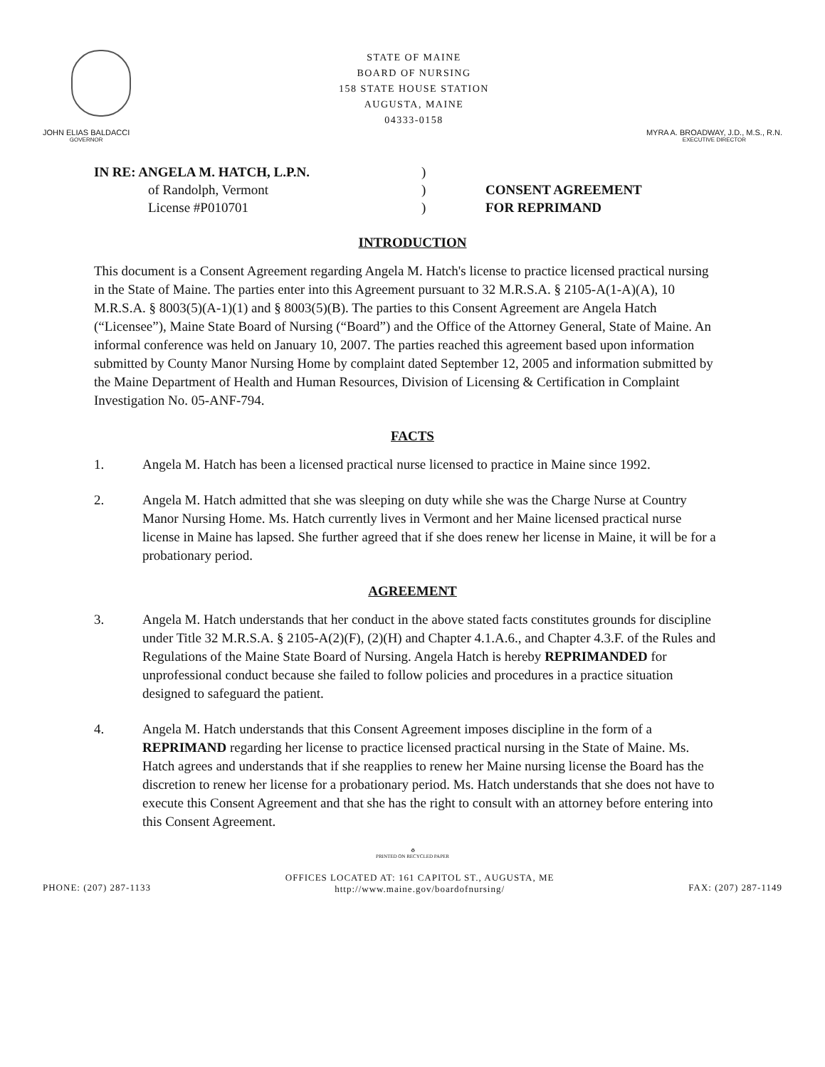STATE OF MAINE
BOARD OF NURSING
158 STATE HOUSE STATION
AUGUSTA, MAINE
04333-0158
JOHN ELIAS BALDACCI
GOVERNOR
MYRA A. BROADWAY, J.D., M.S., R.N.
EXECUTIVE DIRECTOR
IN RE: ANGELA M. HATCH, L.P.N.
of Randolph, Vermont
License #P010701
)
)
)
CONSENT AGREEMENT
FOR REPRIMAND
INTRODUCTION
This document is a Consent Agreement regarding Angela M. Hatch's license to practice licensed practical nursing in the State of Maine. The parties enter into this Agreement pursuant to 32 M.R.S.A. § 2105-A(1-A)(A), 10 M.R.S.A. § 8003(5)(A-1)(1) and § 8003(5)(B). The parties to this Consent Agreement are Angela Hatch (“Licensee”), Maine State Board of Nursing (“Board”) and the Office of the Attorney General, State of Maine. An informal conference was held on January 10, 2007. The parties reached this agreement based upon information submitted by County Manor Nursing Home by complaint dated September 12, 2005 and information submitted by the Maine Department of Health and Human Resources, Division of Licensing & Certification in Complaint Investigation No. 05-ANF-794.
FACTS
1. Angela M. Hatch has been a licensed practical nurse licensed to practice in Maine since 1992.
2. Angela M. Hatch admitted that she was sleeping on duty while she was the Charge Nurse at Country Manor Nursing Home. Ms. Hatch currently lives in Vermont and her Maine licensed practical nurse license in Maine has lapsed. She further agreed that if she does renew her license in Maine, it will be for a probationary period.
AGREEMENT
3. Angela M. Hatch understands that her conduct in the above stated facts constitutes grounds for discipline under Title 32 M.R.S.A. § 2105-A(2)(F), (2)(H) and Chapter 4.1.A.6., and Chapter 4.3.F. of the Rules and Regulations of the Maine State Board of Nursing. Angela Hatch is hereby REPRIMANDED for unprofessional conduct because she failed to follow policies and procedures in a practice situation designed to safeguard the patient.
4. Angela M. Hatch understands that this Consent Agreement imposes discipline in the form of a REPRIMAND regarding her license to practice licensed practical nursing in the State of Maine. Ms. Hatch agrees and understands that if she reapplies to renew her Maine nursing license the Board has the discretion to renew her license for a probationary period. Ms. Hatch understands that she does not have to execute this Consent Agreement and that she has the right to consult with an attorney before entering into this Consent Agreement.
♻
PRINTED ON RECYCLED PAPER
PHONE: (207) 287-1133
OFFICES LOCATED AT: 161 CAPITOL ST., AUGUSTA, ME
http://www.maine.gov/boardofnursing/
FAX: (207) 287-1149